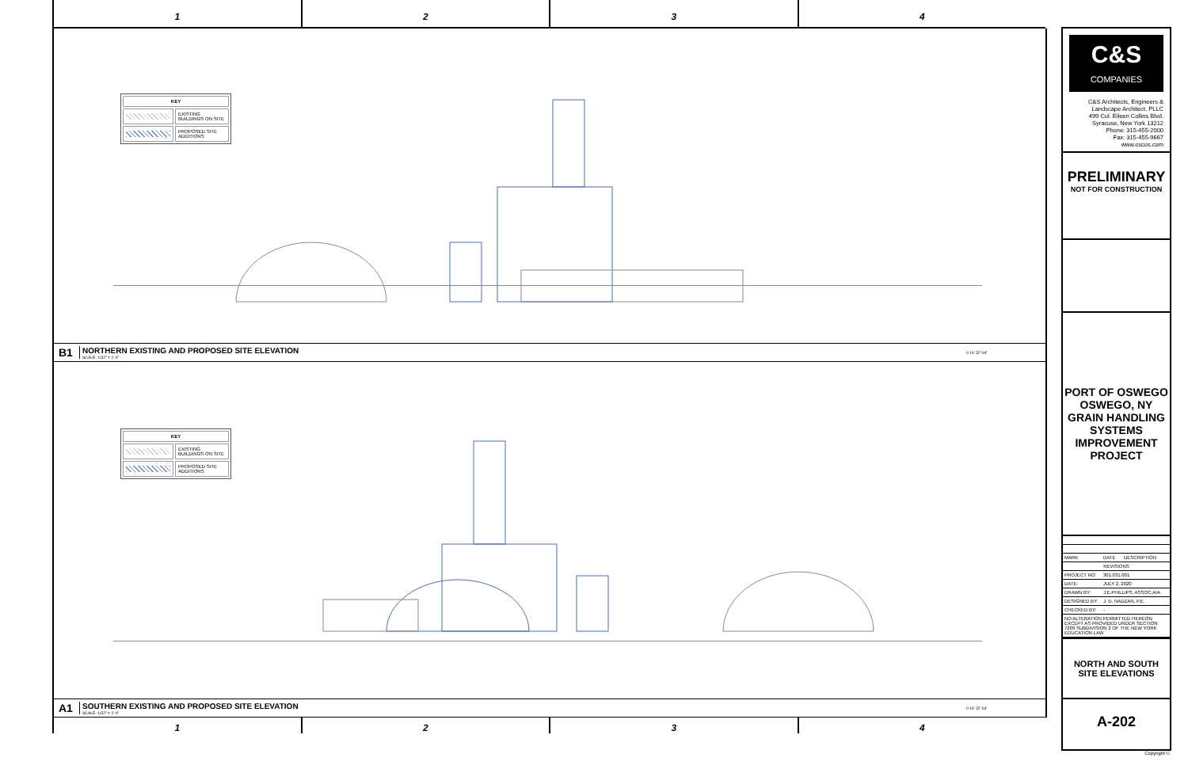1 2 3 4
| KEY | |
| | EXISTING BUILDINGS ON SITE |
| | PROPOSED SITE ADDITIONS |
B1
NORTHERN EXISTING AND PROPOSED SITE ELEVATION
SCALE: 1/32" = 1'-0"
0 16' 32' 64'
| KEY | |
| | EXISTING BUILDINGS ON SITE |
| | PROPOSED SITE ADDITIONS |
A1
SOUTHERN EXISTING AND PROPOSED SITE ELEVATION
SCALE: 1/32" = 1'-0"
0 16' 32' 64'
1 2 3 4
C&S
COMPANIES
C&S Architects, Engineers &
Landscape Architect, PLLC
499 Col. Eileen Collins Blvd.
Syracuse, New York 13212
Phone: 315-455-2000
Fax: 315-455-9667
www.cscos.com
PRELIMINARY
NOT FOR CONSTRUCTION
PORT OF OSWEGO
OSWEGO, NY
GRAIN HANDLING SYSTEMS
IMPROVEMENT PROJECT
| MARK | DATE | DESCRIPTION |
| REVISIONS | | |
| PROJECT NO: | 301.031.001 | |
| DATE: | JULY 2, 2020 | |
| DRAWN BY: | J.E.PHILLIPS, ASSOC,AIA | |
| DESIGNED BY: | J. D. NADZAN, P.E. | |
| CHECKED BY: | - | |
| NO ALTERATION PERMITTED HEREON EXCEPT AS PROVIDED UNDER SECTION 7209 SUBDIVISION 2 OF THE NEW YORK EDUCATION LAW | | |
NORTH AND SOUTH
SITE ELEVATIONS
A-202
Copyright ©